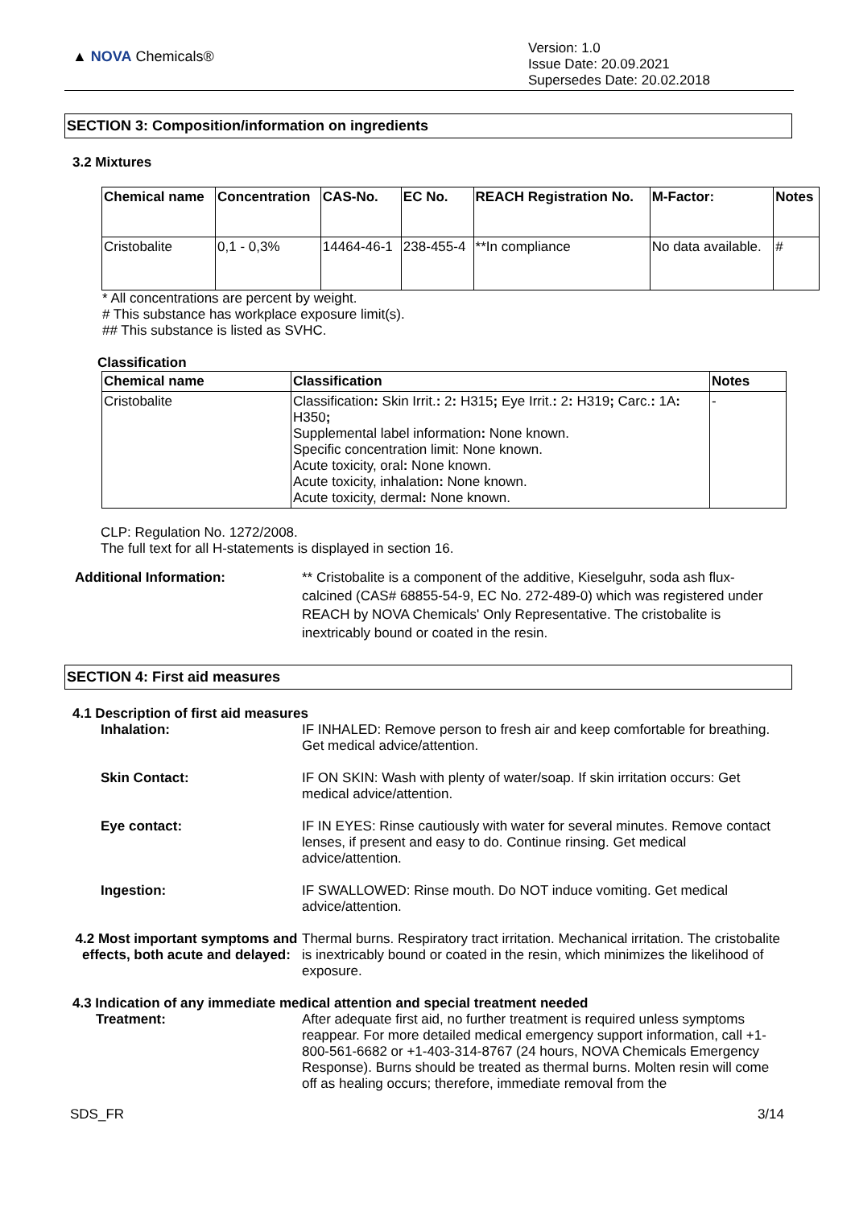▲ NOVA Chemicals®
Version: 1.0
Issue Date: 20.09.2021
Supersedes Date: 20.02.2018
SECTION 3: Composition/information on ingredients
3.2 Mixtures
| Chemical name | Concentration | CAS-No. | EC No. | REACH Registration No. | M-Factor: | Notes |
| --- | --- | --- | --- | --- | --- | --- |
| Cristobalite | 0,1 - 0,3% | 14464-46-1 | 238-455-4 | **In compliance | No data available. | # |
* All concentrations are percent by weight.
# This substance has workplace exposure limit(s).
## This substance is listed as SVHC.
Classification
| Chemical name | Classification | Notes |
| --- | --- | --- |
| Cristobalite | Classification : Skin Irrit. : 2 : H315 ; Eye Irrit. : 2 : H319 ; Carc. : 1A : H350 ; Supplemental label information : None known. Specific concentration limit: None known. Acute toxicity, oral : None known. Acute toxicity, inhalation : None known. Acute toxicity, dermal : None known. | - |
CLP: Regulation No. 1272/2008.
The full text for all H-statements is displayed in section 16.
Additional Information: ** Cristobalite is a component of the additive, Kieselguhr, soda ash flux-calcined (CAS# 68855-54-9, EC No. 272-489-0) which was registered under REACH by NOVA Chemicals' Only Representative. The cristobalite is inextricably bound or coated in the resin.
SECTION 4: First aid measures
4.1 Description of first aid measures
Inhalation: IF INHALED: Remove person to fresh air and keep comfortable for breathing. Get medical advice/attention.
Skin Contact: IF ON SKIN: Wash with plenty of water/soap. If skin irritation occurs: Get medical advice/attention.
Eye contact: IF IN EYES: Rinse cautiously with water for several minutes. Remove contact lenses, if present and easy to do. Continue rinsing. Get medical advice/attention.
Ingestion: IF SWALLOWED: Rinse mouth. Do NOT induce vomiting. Get medical advice/attention.
4.2 Most important symptoms and effects, both acute and delayed:
Thermal burns. Respiratory tract irritation. Mechanical irritation. The cristobalite is inextricably bound or coated in the resin, which minimizes the likelihood of exposure.
4.3 Indication of any immediate medical attention and special treatment needed
Treatment: After adequate first aid, no further treatment is required unless symptoms reappear. For more detailed medical emergency support information, call +1-800-561-6682 or +1-403-314-8767 (24 hours, NOVA Chemicals Emergency Response). Burns should be treated as thermal burns. Molten resin will come off as healing occurs; therefore, immediate removal from the
SDS_FR 3/14